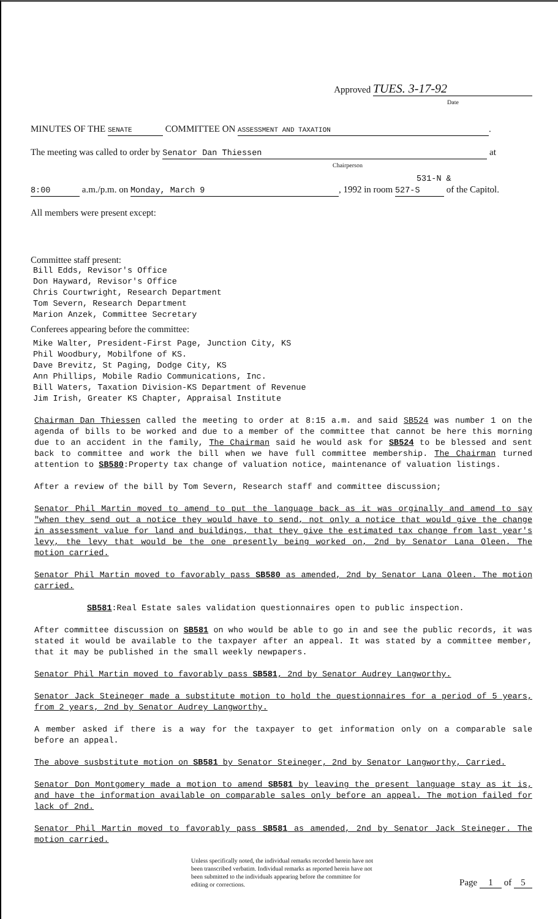Approved TUES. 3-17-92
Date
MINUTES OF THE SENATE COMMITTEE ON ASSESSMENT AND TAXATION.
The meeting was called to order by Senator Dan Thiessen at
Chairperson
531-N &
8:00 a.m./p.m. on Monday, March 9, 1992 in room 527-S of the Capitol.
All members were present except:
Committee staff present:
Bill Edds, Revisor's Office
Don Hayward, Revisor's Office
Chris Courtwright, Research Department
Tom Severn, Research Department
Marion Anzek, Committee Secretary
Conferees appearing before the committee:
Mike Walter, President-First Page, Junction City, KS
Phil Woodbury, Mobilfone of KS.
Dave Brevitz, St Paging, Dodge City, KS
Ann Phillips, Mobile Radio Communications, Inc.
Bill Waters, Taxation Division-KS Department of Revenue
Jim Irish, Greater KS Chapter, Appraisal Institute
Chairman Dan Thiessen called the meeting to order at 8:15 a.m. and said SB524 was number 1 on the agenda of bills to be worked and due to a member of the committee that cannot be here this morning due to an accident in the family, The Chairman said he would ask for SB524 to be blessed and sent back to committee and work the bill when we have full committee membership. The Chairman turned attention to SB580:Property tax change of valuation notice, maintenance of valuation listings.
After a review of the bill by Tom Severn, Research staff and committee discussion;
Senator Phil Martin moved to amend to put the language back as it was orginally and amend to say "when they send out a notice they would have to send, not only a notice that would give the change in assessment value for land and buildings, that they give the estimated tax change from last year's levy, the levy that would be the one presently being worked on, 2nd by Senator Lana Oleen. The motion carried.
Senator Phil Martin moved to favorably pass SB580 as amended, 2nd by Senator Lana Oleen. The motion carried.
SB581:Real Estate sales validation questionnaires open to public inspection.
After committee discussion on SB581 on who would be able to go in and see the public records, it was stated it would be available to the taxpayer after an appeal. It was stated by a committee member, that it may be published in the small weekly newpapers.
Senator Phil Martin moved to favorably pass SB581, 2nd by Senator Audrey Langworthy.
Senator Jack Steineger made a substitute motion to hold the questionnaires for a period of 5 years, from 2 years, 2nd by Senator Audrey Langworthy.
A member asked if there is a way for the taxpayer to get information only on a comparable sale before an appeal.
The above susbstitute motion on SB581 by Senator Steineger, 2nd by Senator Langworthy, Carried.
Senator Don Montgomery made a motion to amend SB581 by leaving the present language stay as it is, and have the information available on comparable sales only before an appeal. The motion failed for lack of 2nd.
Senator Phil Martin moved to favorably pass SB581 as amended, 2nd by Senator Jack Steineger. The motion carried.
Unless specifically noted, the individual remarks recorded herein have not been transcribed verbatim. Individual remarks as reported herein have not been submitted to the individuals appearing before the committee for editing or corrections.
Page 1 of 5